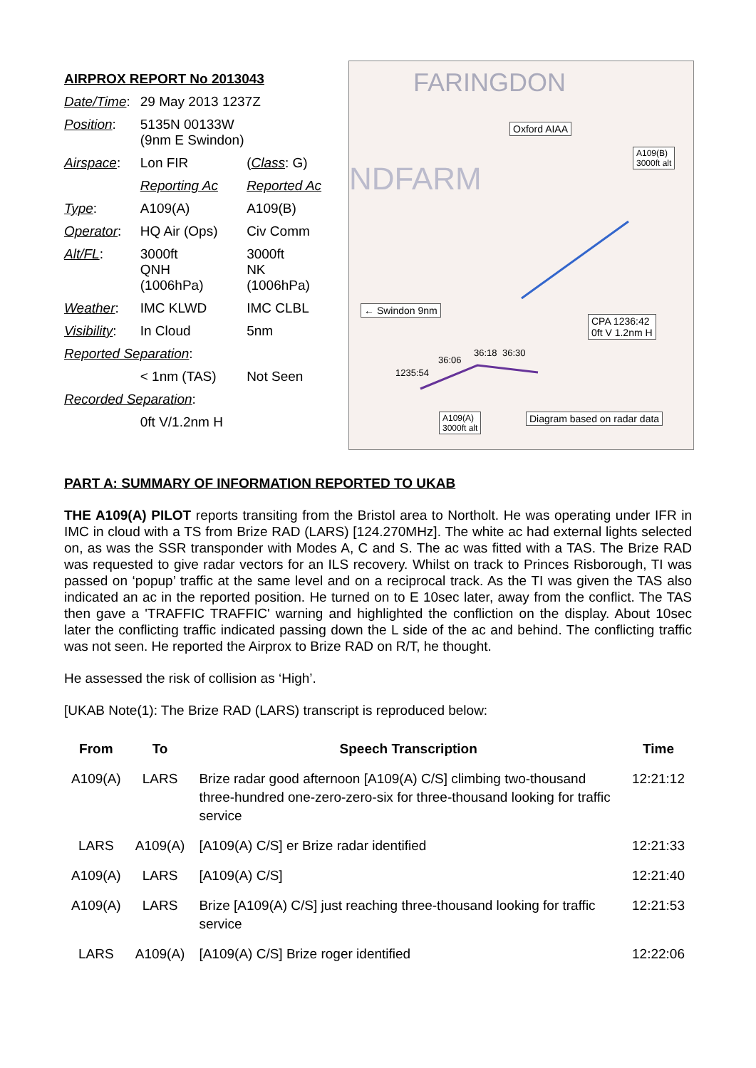AIRPROX REPORT No 2013043
| Date/Time : | 29 May 2013 1237Z | |
| Position : | 5135N 00133W (9nm E Swindon) | |
| Airspace : | Lon FIR | ( Class : G) |
| | Reporting Ac | Reported Ac |
| Type : | A109(A) | A109(B) |
| Operator : | HQ Air (Ops) | Civ Comm |
| Alt/FL : | 3000ft QNH (1006hPa) | 3000ft NK (1006hPa) |
| Weather : | IMC KLWD | IMC CLBL |
| Visibility : | In Cloud | 5nm |
| Reported Separation : | | |
| | < 1nm (TAS) | Not Seen |
| Recorded Separation : | | |
| | 0ft V/1.2nm H | |
FARINGDON
NDFARM
Oxford AIAA
A109(B)
3000ft alt
← Swindon 9nm
CPA 1236:42
0ft V 1.2nm H
36:06
36:18 36:30
1235:54
A109(A)
3000ft alt
Diagram based on radar data
PART A: SUMMARY OF INFORMATION REPORTED TO UKAB
THE A109(A) PILOT reports transiting from the Bristol area to Northolt. He was operating under IFR in IMC in cloud with a TS from Brize RAD (LARS) [124.270MHz]. The white ac had external lights selected on, as was the SSR transponder with Modes A, C and S. The ac was fitted with a TAS. The Brize RAD was requested to give radar vectors for an ILS recovery. Whilst on track to Princes Risborough, TI was passed on ‘popup’ traffic at the same level and on a reciprocal track. As the TI was given the TAS also indicated an ac in the reported position. He turned on to E 10sec later, away from the conflict. The TAS then gave a 'TRAFFIC TRAFFIC' warning and highlighted the confliction on the display. About 10sec later the conflicting traffic indicated passing down the L side of the ac and behind. The conflicting traffic was not seen. He reported the Airprox to Brize RAD on R/T, he thought.
He assessed the risk of collision as ‘High’.
[UKAB Note(1): The Brize RAD (LARS) transcript is reproduced below:
| From | To | Speech Transcription | Time |
| --- | --- | --- | --- |
| A109(A) | LARS | Brize radar good afternoon [A109(A) C/S] climbing two-thousand three-hundred one-zero-zero-six for three-thousand looking for traffic service | 12:21:12 |
| LARS | A109(A) | [A109(A) C/S] er Brize radar identified | 12:21:33 |
| A109(A) | LARS | [A109(A) C/S] | 12:21:40 |
| A109(A) | LARS | Brize [A109(A) C/S] just reaching three-thousand looking for traffic service | 12:21:53 |
| LARS | A109(A) | [A109(A) C/S] Brize roger identified | 12:22:06 |